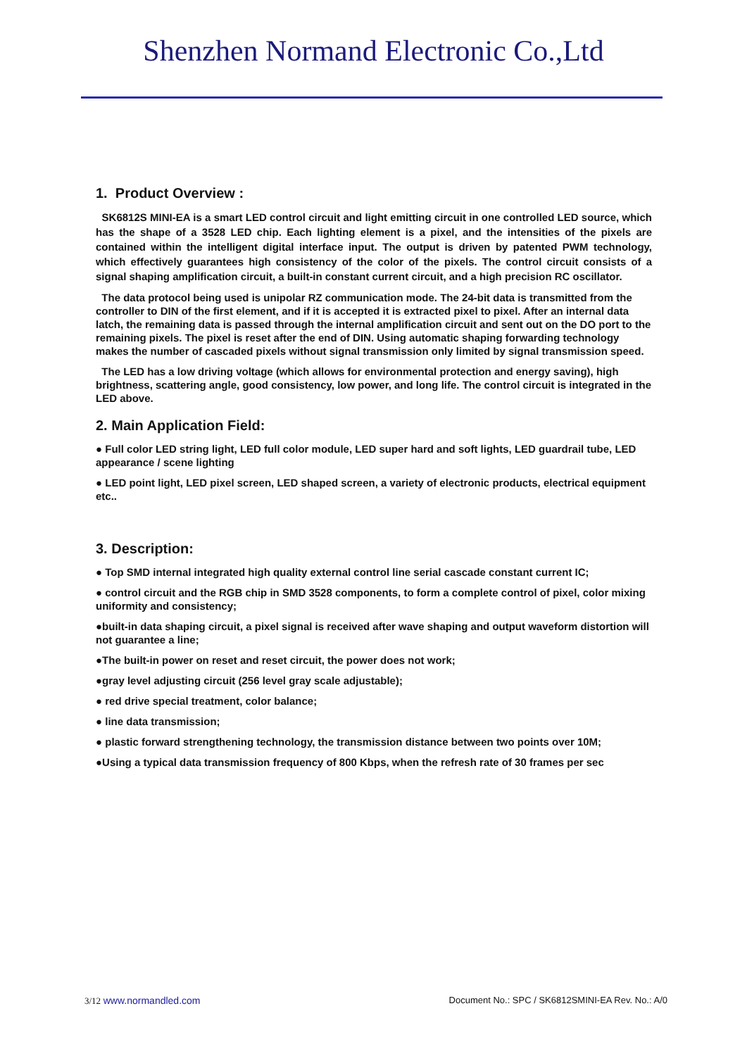Shenzhen Normand Electronic Co.,Ltd
1. Product Overview :
SK6812S MINI-EA is a smart LED control circuit and light emitting circuit in one controlled LED source, which has the shape of a 3528 LED chip. Each lighting element is a pixel, and the intensities of the pixels are contained within the intelligent digital interface input. The output is driven by patented PWM technology, which effectively guarantees high consistency of the color of the pixels. The control circuit consists of a signal shaping amplification circuit, a built-in constant current circuit, and a high precision RC oscillator.
The data protocol being used is unipolar RZ communication mode. The 24-bit data is transmitted from the controller to DIN of the first element, and if it is accepted it is extracted pixel to pixel. After an internal data latch, the remaining data is passed through the internal amplification circuit and sent out on the DO port to the remaining pixels. The pixel is reset after the end of DIN. Using automatic shaping forwarding technology makes the number of cascaded pixels without signal transmission only limited by signal transmission speed.
The LED has a low driving voltage (which allows for environmental protection and energy saving), high brightness, scattering angle, good consistency, low power, and long life. The control circuit is integrated in the LED above.
2. Main Application Field:
● Full color LED string light, LED full color module, LED super hard and soft lights, LED guardrail tube, LED appearance / scene lighting
● LED point light, LED pixel screen, LED shaped screen, a variety of electronic products, electrical equipment etc..
3. Description:
● Top SMD internal integrated high quality external control line serial cascade constant current IC;
● control circuit and the RGB chip in SMD 3528 components, to form a complete control of pixel, color mixing uniformity and consistency;
●built-in data shaping circuit, a pixel signal is received after wave shaping and output waveform distortion will not guarantee a line;
●The built-in power on reset and reset circuit, the power does not work;
●gray level adjusting circuit (256 level gray scale adjustable);
● red drive special treatment, color balance;
● line data transmission;
● plastic forward strengthening technology, the transmission distance between two points over 10M;
●Using a typical data transmission frequency of 800 Kbps, when the refresh rate of 30 frames per sec
3/12 www.normandled.com Document No.: SPC / SK6812SMINI-EA Rev. No.: A/0